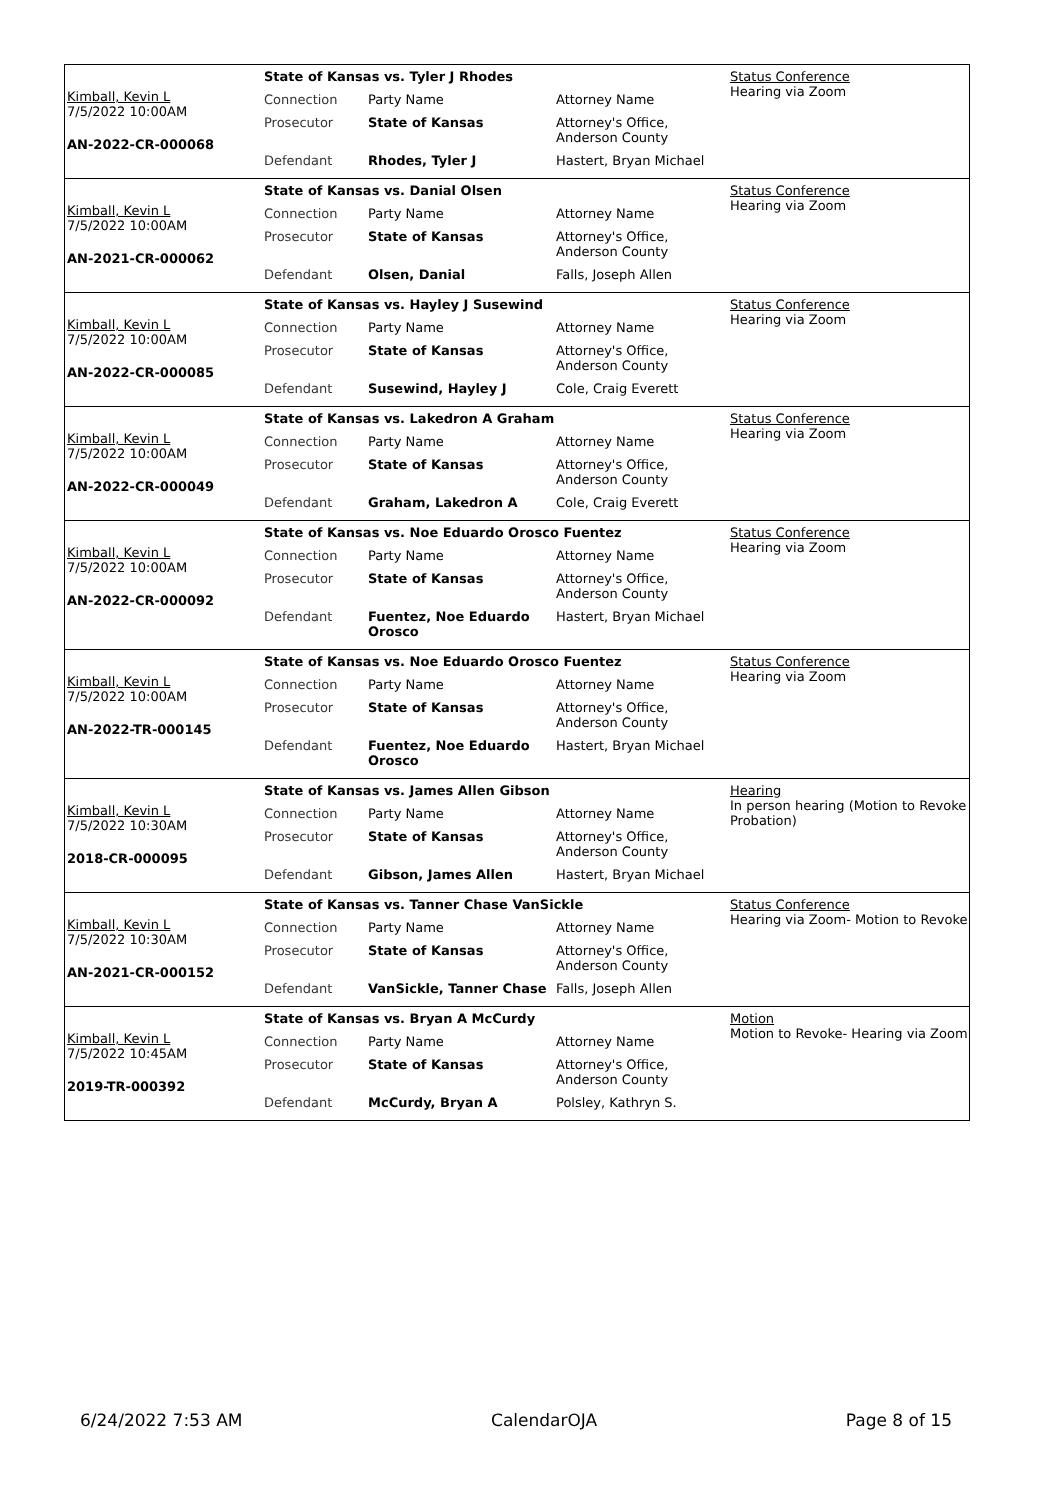Kimball, Kevin L
7/5/2022 10:00AM
AN-2022-CR-000068
State of Kansas vs. Tyler J Rhodes
| Connection | Party Name | Attorney Name |
| Prosecutor | State of Kansas | Attorney's Office, Anderson County |
| Defendant | Rhodes, Tyler J | Hastert, Bryan Michael |
Status Conference
Hearing via Zoom
Kimball, Kevin L
7/5/2022 10:00AM
AN-2021-CR-000062
State of Kansas vs. Danial Olsen
| Connection | Party Name | Attorney Name |
| Prosecutor | State of Kansas | Attorney's Office, Anderson County |
| Defendant | Olsen, Danial | Falls, Joseph Allen |
Status Conference
Hearing via Zoom
Kimball, Kevin L
7/5/2022 10:00AM
AN-2022-CR-000085
State of Kansas vs. Hayley J Susewind
| Connection | Party Name | Attorney Name |
| Prosecutor | State of Kansas | Attorney's Office, Anderson County |
| Defendant | Susewind, Hayley J | Cole, Craig Everett |
Status Conference
Hearing via Zoom
Kimball, Kevin L
7/5/2022 10:00AM
AN-2022-CR-000049
State of Kansas vs. Lakedron A Graham
| Connection | Party Name | Attorney Name |
| Prosecutor | State of Kansas | Attorney's Office, Anderson County |
| Defendant | Graham, Lakedron A | Cole, Craig Everett |
Status Conference
Hearing via Zoom
Kimball, Kevin L
7/5/2022 10:00AM
AN-2022-CR-000092
State of Kansas vs. Noe Eduardo Orosco Fuentez
| Connection | Party Name | Attorney Name |
| Prosecutor | State of Kansas | Attorney's Office, Anderson County |
| Defendant | Fuentez, Noe Eduardo Orosco | Hastert, Bryan Michael |
Status Conference
Hearing via Zoom
Kimball, Kevin L
7/5/2022 10:00AM
AN-2022-TR-000145
State of Kansas vs. Noe Eduardo Orosco Fuentez
| Connection | Party Name | Attorney Name |
| Prosecutor | State of Kansas | Attorney's Office, Anderson County |
| Defendant | Fuentez, Noe Eduardo Orosco | Hastert, Bryan Michael |
Status Conference
Hearing via Zoom
Kimball, Kevin L
7/5/2022 10:30AM
2018-CR-000095
State of Kansas vs. James Allen Gibson
| Connection | Party Name | Attorney Name |
| Prosecutor | State of Kansas | Attorney's Office, Anderson County |
| Defendant | Gibson, James Allen | Hastert, Bryan Michael |
Hearing
In person hearing (Motion to Revoke Probation)
Kimball, Kevin L
7/5/2022 10:30AM
AN-2021-CR-000152
State of Kansas vs. Tanner Chase VanSickle
| Connection | Party Name | Attorney Name |
| Prosecutor | State of Kansas | Attorney's Office, Anderson County |
| Defendant | VanSickle, Tanner Chase | Falls, Joseph Allen |
Status Conference
Hearing via Zoom- Motion to Revoke
Kimball, Kevin L
7/5/2022 10:45AM
2019-TR-000392
State of Kansas vs. Bryan A McCurdy
| Connection | Party Name | Attorney Name |
| Prosecutor | State of Kansas | Attorney's Office, Anderson County |
| Defendant | McCurdy, Bryan A | Polsley, Kathryn S. |
Motion
Motion to Revoke- Hearing via Zoom
6/24/2022 7:53 AM CalendarOJA Page 8 of 15